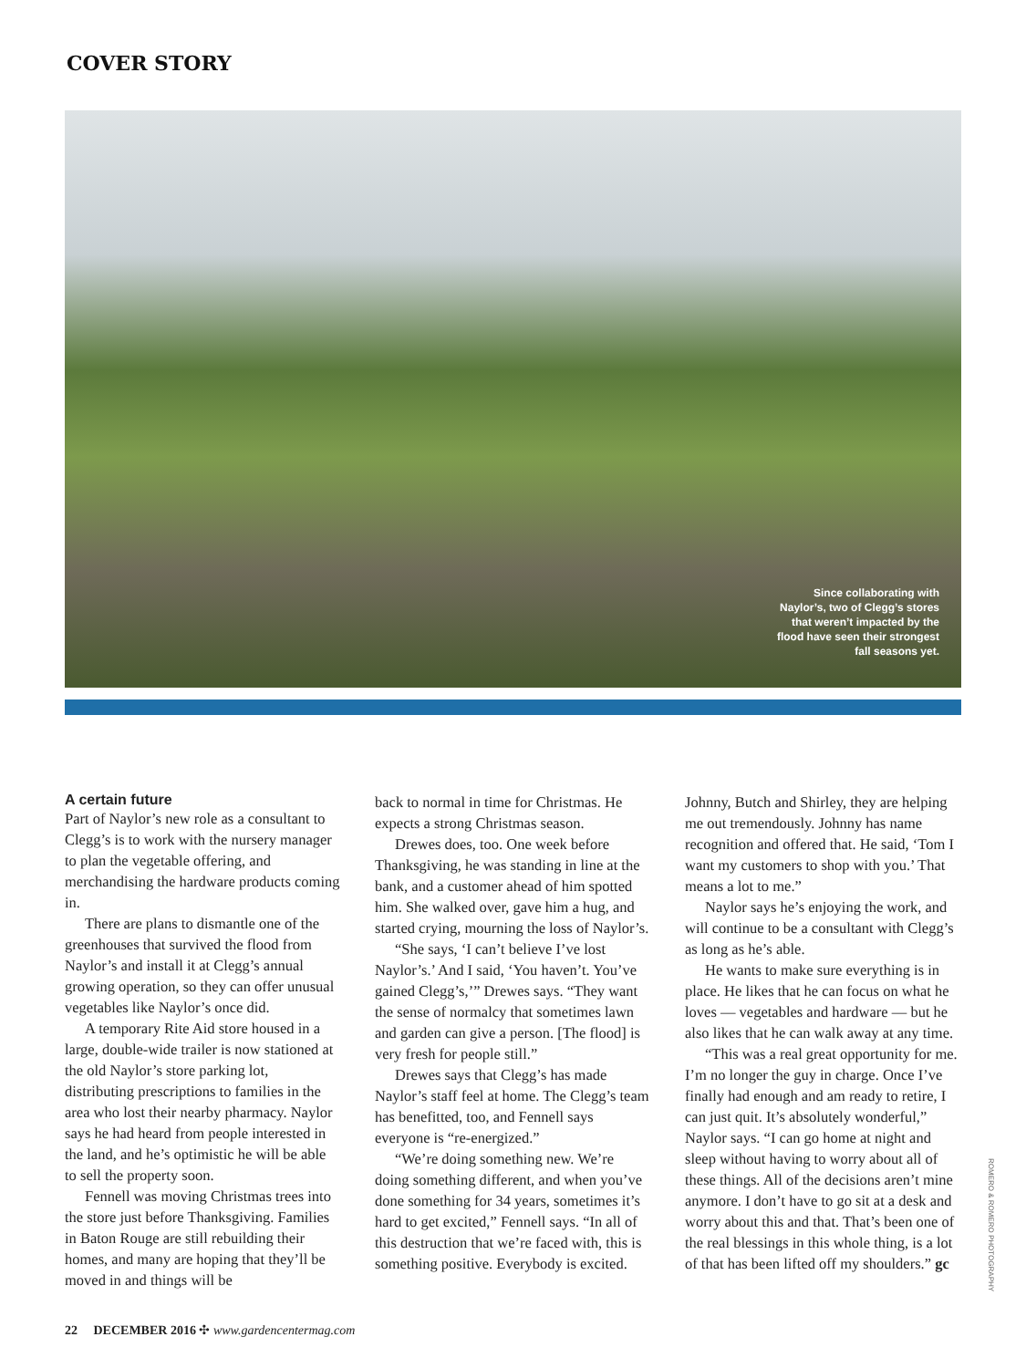COVER STORY
Since collaborating with Naylor’s, two of Clegg’s stores that weren’t impacted by the flood have seen their strongest fall seasons yet.
A certain future
Part of Naylor’s new role as a consultant to Clegg’s is to work with the nursery manager to plan the vegetable offering, and merchandising the hardware products coming in.
There are plans to dismantle one of the greenhouses that survived the flood from Naylor’s and install it at Clegg’s annual growing operation, so they can offer unusual vegetables like Naylor’s once did.
A temporary Rite Aid store housed in a large, double-wide trailer is now stationed at the old Naylor’s store parking lot, distributing prescriptions to families in the area who lost their nearby pharmacy. Naylor says he had heard from people interested in the land, and he’s optimistic he will be able to sell the property soon.
Fennell was moving Christmas trees into the store just before Thanksgiving. Families in Baton Rouge are still rebuilding their homes, and many are hoping that they’ll be moved in and things will be
back to normal in time for Christmas. He expects a strong Christmas season.
Drewes does, too. One week before Thanksgiving, he was standing in line at the bank, and a customer ahead of him spotted him. She walked over, gave him a hug, and started crying, mourning the loss of Naylor’s.
“She says, ‘I can’t believe I’ve lost Naylor’s.’ And I said, ‘You haven’t. You’ve gained Clegg’s,’” Drewes says. “They want the sense of normalcy that sometimes lawn and garden can give a person. [The flood] is very fresh for people still.”
Drewes says that Clegg’s has made Naylor’s staff feel at home. The Clegg’s team has benefitted, too, and Fennell says everyone is “re-energized.”
“We’re doing something new. We’re doing something different, and when you’ve done something for 34 years, sometimes it’s hard to get excited,” Fennell says. “In all of this destruction that we’re faced with, this is something positive. Everybody is excited.
Johnny, Butch and Shirley, they are helping me out tremendously. Johnny has name recognition and offered that. He said, ‘Tom I want my customers to shop with you.’ That means a lot to me.”
Naylor says he’s enjoying the work, and will continue to be a consultant with Clegg’s as long as he’s able.
He wants to make sure everything is in place. He likes that he can focus on what he loves — vegetables and hardware — but he also likes that he can walk away at any time.
“This was a real great opportunity for me. I’m no longer the guy in charge. Once I’ve finally had enough and am ready to retire, I can just quit. It’s absolutely wonderful,” Naylor says. “I can go home at night and sleep without having to worry about all of these things. All of the decisions aren’t mine anymore. I don’t have to go sit at a desk and worry about this and that. That’s been one of the real blessings in this whole thing, is a lot of that has been lifted off my shoulders.” gc
ROMERO & ROMERO PHOTOGRAPHY
22 DECEMBER 2016 ✣ www.gardencentermag.com